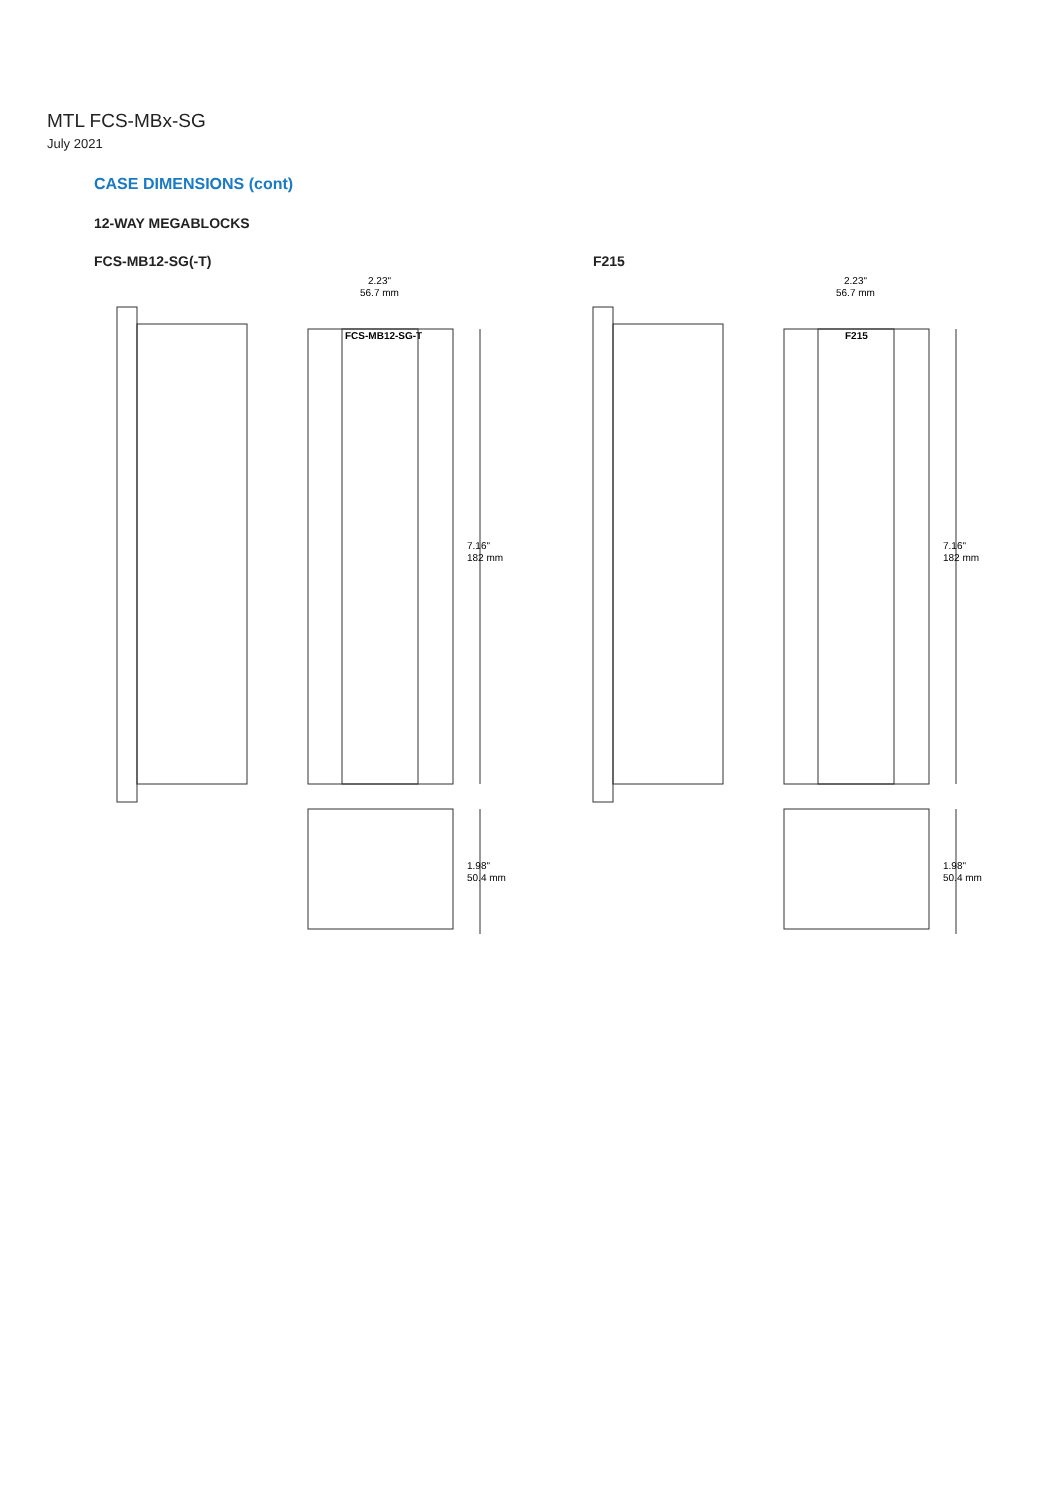MTL FCS-MBx-SG
July 2021
CASE DIMENSIONS (cont)
12-WAY MEGABLOCKS
FCS-MB12-SG(-T) F215
2.23"
56.7 mm
FCS-MB12-SG-T
7.16"
182 mm
1.98"
50.4 mm
2.23"
56.7 mm
F215
7.16"
182 mm
1.98"
50.4 mm